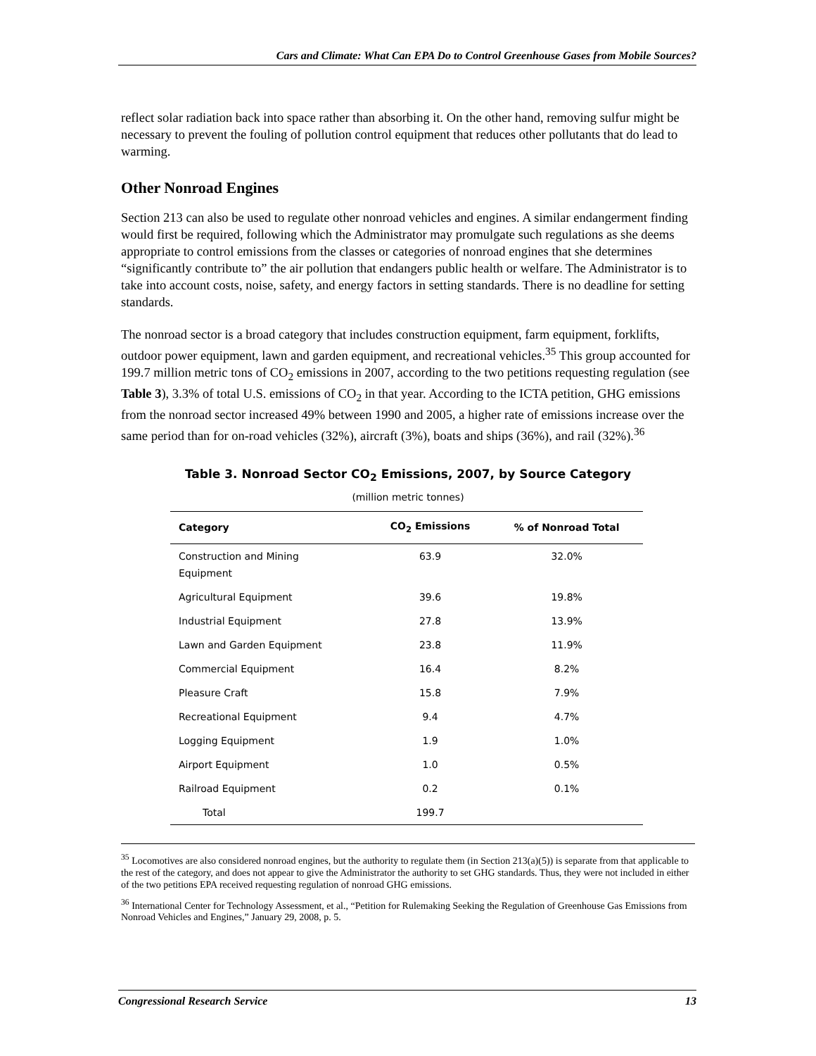Cars and Climate: What Can EPA Do to Control Greenhouse Gases from Mobile Sources?
reflect solar radiation back into space rather than absorbing it. On the other hand, removing sulfur might be necessary to prevent the fouling of pollution control equipment that reduces other pollutants that do lead to warming.
Other Nonroad Engines
Section 213 can also be used to regulate other nonroad vehicles and engines. A similar endangerment finding would first be required, following which the Administrator may promulgate such regulations as she deems appropriate to control emissions from the classes or categories of nonroad engines that she determines “significantly contribute to” the air pollution that endangers public health or welfare. The Administrator is to take into account costs, noise, safety, and energy factors in setting standards. There is no deadline for setting standards.
The nonroad sector is a broad category that includes construction equipment, farm equipment, forklifts, outdoor power equipment, lawn and garden equipment, and recreational vehicles.<sup>35</sup> This group accounted for 199.7 million metric tons of CO<sub>2</sub> emissions in 2007, according to the two petitions requesting regulation (see Table 3), 3.3% of total U.S. emissions of CO<sub>2</sub> in that year. According to the ICTA petition, GHG emissions from the nonroad sector increased 49% between 1990 and 2005, a higher rate of emissions increase over the same period than for on-road vehicles (32%), aircraft (3%), boats and ships (36%), and rail (32%).<sup>36</sup>
Table 3. Nonroad Sector CO<sub>2</sub> Emissions, 2007, by Source Category
(million metric tonnes)
| Category | CO<sub>2</sub> Emissions | % of Nonroad Total |
| --- | --- | --- |
| Construction and Mining Equipment | 63.9 | 32.0% |
| Agricultural Equipment | 39.6 | 19.8% |
| Industrial Equipment | 27.8 | 13.9% |
| Lawn and Garden Equipment | 23.8 | 11.9% |
| Commercial Equipment | 16.4 | 8.2% |
| Pleasure Craft | 15.8 | 7.9% |
| Recreational Equipment | 9.4 | 4.7% |
| Logging Equipment | 1.9 | 1.0% |
| Airport Equipment | 1.0 | 0.5% |
| Railroad Equipment | 0.2 | 0.1% |
| Total | 199.7 | |
<sup>35</sup> Locomotives are also considered nonroad engines, but the authority to regulate them (in Section 213(a)(5)) is separate from that applicable to the rest of the category, and does not appear to give the Administrator the authority to set GHG standards. Thus, they were not included in either of the two petitions EPA received requesting regulation of nonroad GHG emissions.
<sup>36</sup> International Center for Technology Assessment, et al., “Petition for Rulemaking Seeking the Regulation of Greenhouse Gas Emissions from Nonroad Vehicles and Engines,” January 29, 2008, p. 5.
Congressional Research Service 13